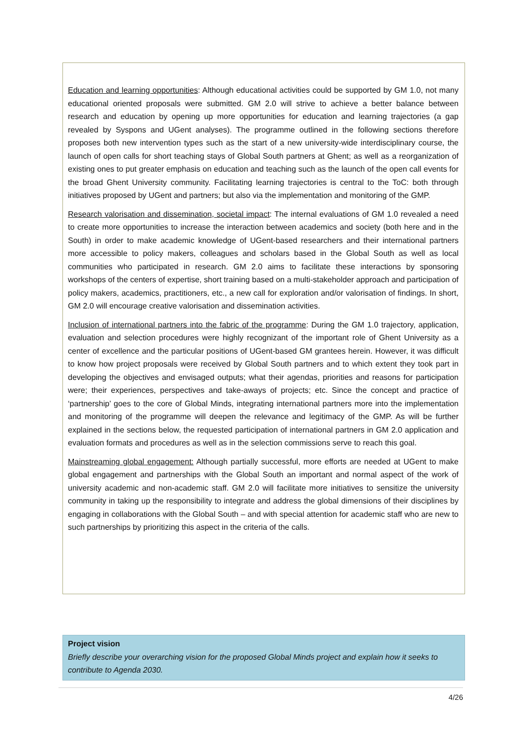Education and learning opportunities: Although educational activities could be supported by GM 1.0, not many educational oriented proposals were submitted. GM 2.0 will strive to achieve a better balance between research and education by opening up more opportunities for education and learning trajectories (a gap revealed by Syspons and UGent analyses). The programme outlined in the following sections therefore proposes both new intervention types such as the start of a new university-wide interdisciplinary course, the launch of open calls for short teaching stays of Global South partners at Ghent; as well as a reorganization of existing ones to put greater emphasis on education and teaching such as the launch of the open call events for the broad Ghent University community. Facilitating learning trajectories is central to the ToC: both through initiatives proposed by UGent and partners; but also via the implementation and monitoring of the GMP.
Research valorisation and dissemination, societal impact: The internal evaluations of GM 1.0 revealed a need to create more opportunities to increase the interaction between academics and society (both here and in the South) in order to make academic knowledge of UGent-based researchers and their international partners more accessible to policy makers, colleagues and scholars based in the Global South as well as local communities who participated in research. GM 2.0 aims to facilitate these interactions by sponsoring workshops of the centers of expertise, short training based on a multi-stakeholder approach and participation of policy makers, academics, practitioners, etc., a new call for exploration and/or valorisation of findings. In short, GM 2.0 will encourage creative valorisation and dissemination activities.
Inclusion of international partners into the fabric of the programme: During the GM 1.0 trajectory, application, evaluation and selection procedures were highly recognizant of the important role of Ghent University as a center of excellence and the particular positions of UGent-based GM grantees herein. However, it was difficult to know how project proposals were received by Global South partners and to which extent they took part in developing the objectives and envisaged outputs; what their agendas, priorities and reasons for participation were; their experiences, perspectives and take-aways of projects; etc. Since the concept and practice of ‘partnership’ goes to the core of Global Minds, integrating international partners more into the implementation and monitoring of the programme will deepen the relevance and legitimacy of the GMP. As will be further explained in the sections below, the requested participation of international partners in GM 2.0 application and evaluation formats and procedures as well as in the selection commissions serve to reach this goal.
Mainstreaming global engagement: Although partially successful, more efforts are needed at UGent to make global engagement and partnerships with the Global South an important and normal aspect of the work of university academic and non-academic staff. GM 2.0 will facilitate more initiatives to sensitize the university community in taking up the responsibility to integrate and address the global dimensions of their disciplines by engaging in collaborations with the Global South – and with special attention for academic staff who are new to such partnerships by prioritizing this aspect in the criteria of the calls.
Project vision
Briefly describe your overarching vision for the proposed Global Minds project and explain how it seeks to contribute to Agenda 2030.
4/26